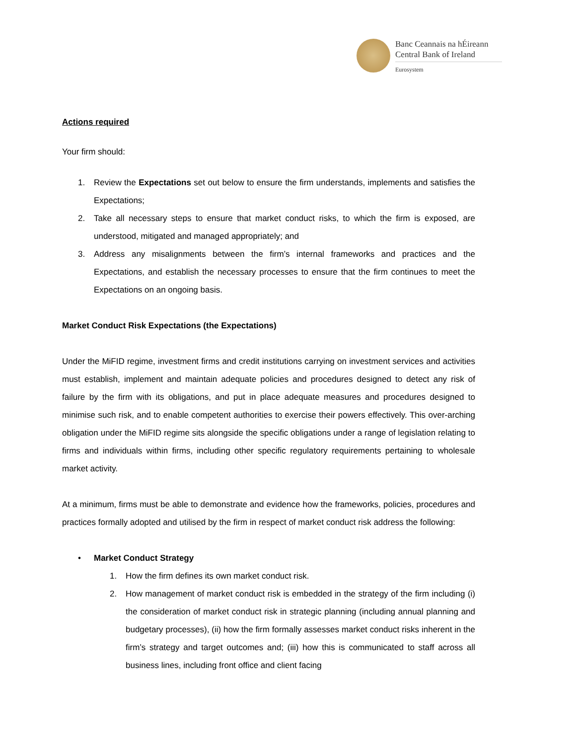Banc Ceannais na hÉireann
Central Bank of Ireland
Eurosystem
Actions required
Your firm should:
1. Review the Expectations set out below to ensure the firm understands, implements and satisfies the Expectations;
2. Take all necessary steps to ensure that market conduct risks, to which the firm is exposed, are understood, mitigated and managed appropriately; and
3. Address any misalignments between the firm’s internal frameworks and practices and the Expectations, and establish the necessary processes to ensure that the firm continues to meet the Expectations on an ongoing basis.
Market Conduct Risk Expectations (the Expectations)
Under the MiFID regime, investment firms and credit institutions carrying on investment services and activities must establish, implement and maintain adequate policies and procedures designed to detect any risk of failure by the firm with its obligations, and put in place adequate measures and procedures designed to minimise such risk, and to enable competent authorities to exercise their powers effectively. This over-arching obligation under the MiFID regime sits alongside the specific obligations under a range of legislation relating to firms and individuals within firms, including other specific regulatory requirements pertaining to wholesale market activity.
At a minimum, firms must be able to demonstrate and evidence how the frameworks, policies, procedures and practices formally adopted and utilised by the firm in respect of market conduct risk address the following:
• Market Conduct Strategy
1. How the firm defines its own market conduct risk.
2. How management of market conduct risk is embedded in the strategy of the firm including (i) the consideration of market conduct risk in strategic planning (including annual planning and budgetary processes), (ii) how the firm formally assesses market conduct risks inherent in the firm’s strategy and target outcomes and; (iii) how this is communicated to staff across all business lines, including front office and client facing